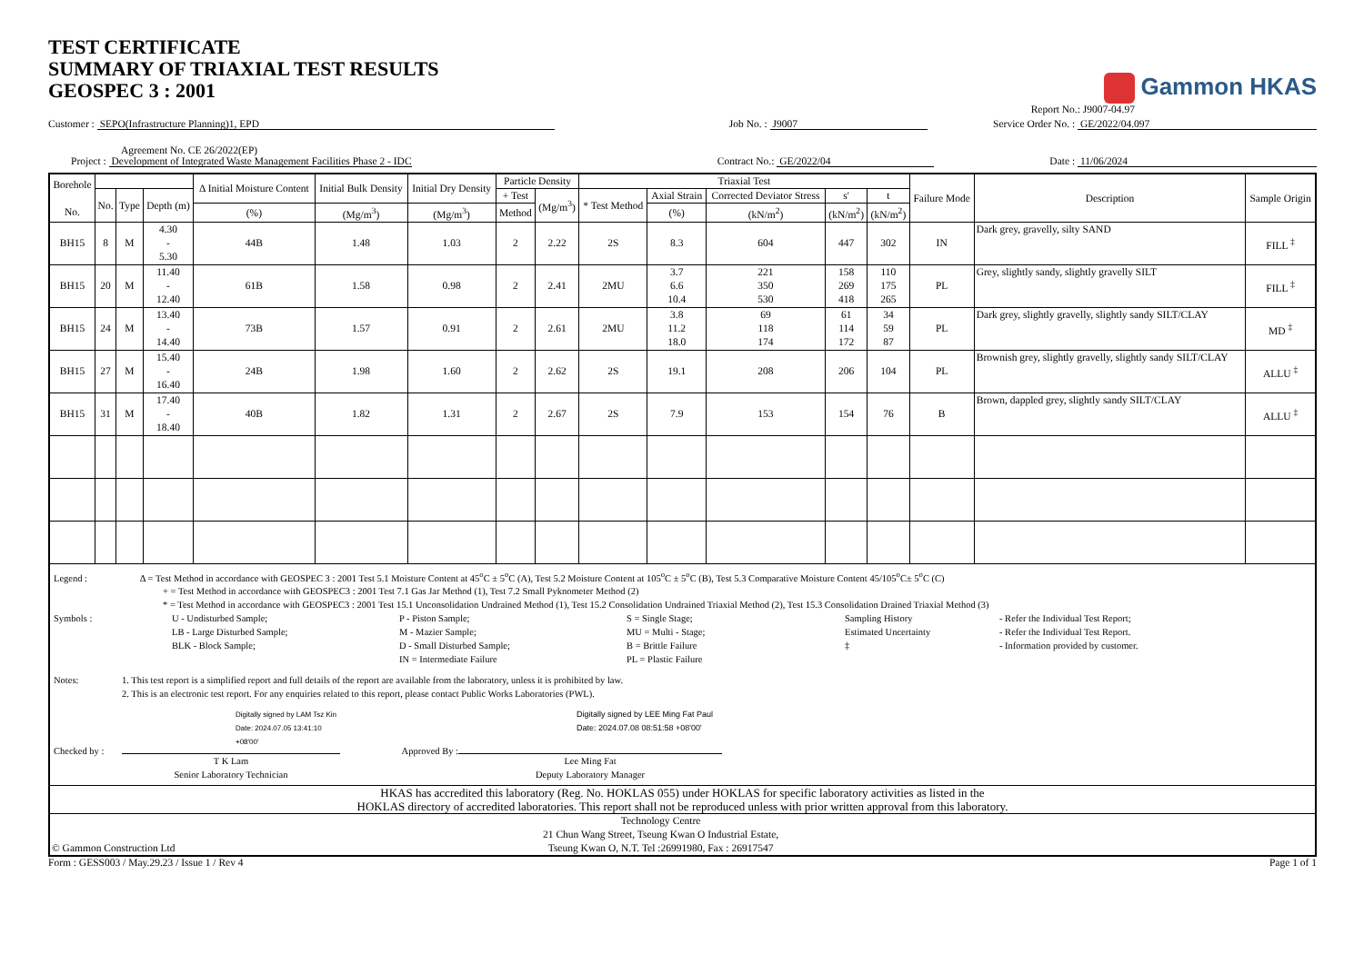TEST CERTIFICATE
SUMMARY OF TRIAXIAL TEST RESULTS
GEOSPEC 3 : 2001
Gammon HKAS
Report No.: J9007-04.97
Customer : SEPO(Infrastructure Planning)1, EPD Job No. : J9007 Service Order No. : GE/2022/04.097
Agreement No. CE 26/2022(EP)
Project : Development of Integrated Waste Management Facilities Phase 2 - IDC Contract No.: GE/2022/04 Date : 11/06/2024
| Borehole No. | | | | Δ Initial Moisture Content | Initial Bulk Density | Initial Dry Density | Particle Density | | Triaxial Test | | | | | Failure Mode | Description | Sample Origin |
| --- | --- | --- | --- | --- | --- | --- | --- | --- | --- | --- | --- | --- | --- | --- | --- | --- |
| | No. | Type | Depth (m) | | | | + Test | (Mg/m<sup>3</sup>) | * Test Method | Axial Strain | Corrected Deviator Stress | s' | t | | | |
| | | | | (%) | (Mg/m<sup>3</sup>) | (Mg/m<sup>3</sup>) | Method | | | (%) | (kN/m<sup>2</sup>) | (kN/m<sup>2</sup>) | (kN/m<sup>2</sup>) | | | |
| BH15 | 8 | M | 4.30 - 5.30 | 44B | 1.48 | 1.03 | 2 | 2.22 | 2S | 8.3 | 604 | 447 | 302 | IN | Dark grey, gravelly, silty SAND | FILL <sup>‡</sup> |
| BH15 | 20 | M | 11.40 - 12.40 | 61B | 1.58 | 0.98 | 2 | 2.41 | 2MU | 3.7 6.6 10.4 | 221 350 530 | 158 269 418 | 110 175 265 | PL | Grey, slightly sandy, slightly gravelly SILT | FILL <sup>‡</sup> |
| BH15 | 24 | M | 13.40 - 14.40 | 73B | 1.57 | 0.91 | 2 | 2.61 | 2MU | 3.8 11.2 18.0 | 69 118 174 | 61 114 172 | 34 59 87 | PL | Dark grey, slightly gravelly, slightly sandy SILT/CLAY | MD <sup>‡</sup> |
| BH15 | 27 | M | 15.40 - 16.40 | 24B | 1.98 | 1.60 | 2 | 2.62 | 2S | 19.1 | 208 | 206 | 104 | PL | Brownish grey, slightly gravelly, slightly sandy SILT/CLAY | ALLU <sup>‡</sup> |
| BH15 | 31 | M | 17.40 - 18.40 | 40B | 1.82 | 1.31 | 2 | 2.67 | 2S | 7.9 | 153 | 154 | 76 | B | Brown, dappled grey, slightly sandy SILT/CLAY | ALLU <sup>‡</sup> |
| Legend : Δ = Test Method in accordance with GEOSPEC 3 : 2001 Test 5.1 Moisture Content at 45<sup>o</sup>C ± 5<sup>o</sup>C (A), Test 5.2 Moisture Content at 105<sup>o</sup>C ± 5<sup>o</sup>C (B), Test 5.3 Comparative Moisture Content 45/105<sup>o</sup>C± 5<sup>o</sup>C (C) + = Test Method in accordance with GEOSPEC3 : 2001 Test 7.1 Gas Jar Method (1), Test 7.2 Small Pyknometer Method (2) * = Test Method in accordance with GEOSPEC3 : 2001 Test 15.1 Unconsolidation Undrained Method (1), Test 15.2 Consolidation Undrained Triaxial Method (2), Test 15.3 Consolidation Drained Triaxial Method (3) Symbols : U - Undisturbed Sample; LB - Large Disturbed Sample; BLK - Block Sample; P - Piston Sample; M - Mazier Sample; D - Small Disturbed Sample; IN = Intermediate Failure S = Single Stage; MU = Multi - Stage; B = Brittle Failure PL = Plastic Failure Sampling History Estimated Uncertainty ‡ - Refer the Individual Test Report; - Refer the Individual Test Report. - Information provided by customer. Notes: 1. This test report is a simplified report and full details of the report are available from the laboratory, unless it is prohibited by law. 2. This is an electronic test report. For any enquiries related to this report, please contact Public Works Laboratories (PWL). Checked by : Digitally signed by LAM Tsz Kin Date: 2024.07.05 13:41:10 +08'00' T K Lam Senior Laboratory Technician Approved By : Digitally signed by LEE Ming Fat Paul Date: 2024.07.08 08:51:58 +08'00' Lee Ming Fat Deputy Laboratory Manager | | | | | | | | | | | | | | | | |
| HKAS has accredited this laboratory (Reg. No. HOKLAS 055) under HOKLAS for specific laboratory activities as listed in the HOKLAS directory of accredited laboratories. This report shall not be reproduced unless with prior written approval from this laboratory. | | | | | | | | | | | | | | | | |
| © Gammon Construction Ltd Technology Centre 21 Chun Wang Street, Tseung Kwan O Industrial Estate, Tseung Kwan O, N.T. Tel :26991980, Fax : 26917547 | | | | | | | | | | | | | | | | |
Form : GESS003 / May.29.23 / Issue 1 / Rev 4 Page 1 of 1